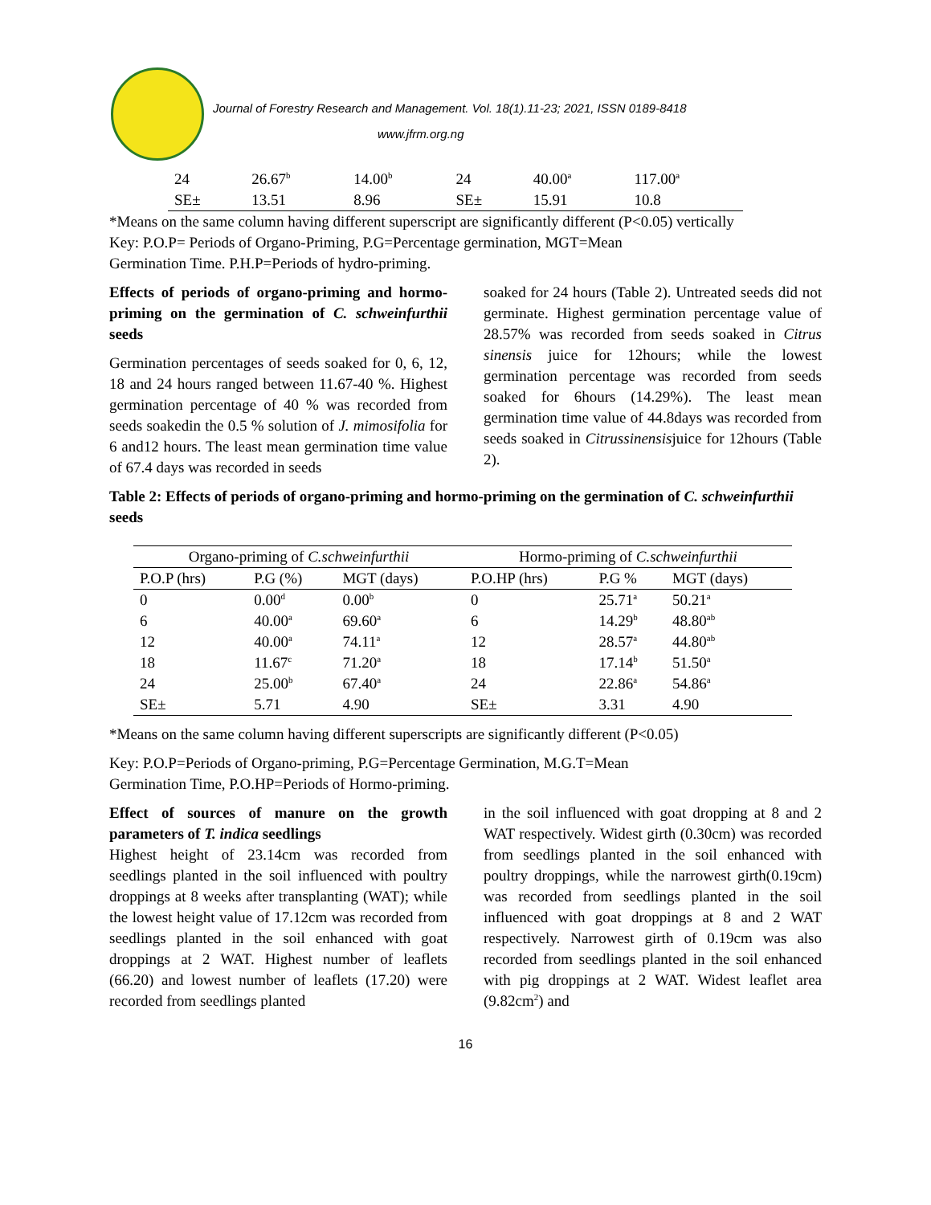Journal of Forestry Research and Management. Vol. 18(1).11-23; 2021, ISSN 0189-8418
www.jfrm.org.ng
| 24 | 26.67<sup>b</sup> | 14.00<sup>b</sup> | 24 | 40.00<sup>a</sup> | 117.00<sup>a</sup> |
| SE± | 13.51 | 8.96 | SE± | 15.91 | 10.8 |
*Means on the same column having different superscript are significantly different (P<0.05) vertically
Key: P.O.P= Periods of Organo-Priming, P.G=Percentage germination, MGT=Mean
Germination Time. P.H.P=Periods of hydro-priming.
Effects of periods of organo-priming and hormo-priming on the germination of C. schweinfurthii seeds
Germination percentages of seeds soaked for 0, 6, 12, 18 and 24 hours ranged between 11.67-40 %. Highest germination percentage of 40 % was recorded from seeds soakedin the 0.5 % solution of J. mimosifolia for 6 and12 hours. The least mean germination time value of 67.4 days was recorded in seeds
soaked for 24 hours (Table 2). Untreated seeds did not germinate. Highest germination percentage value of 28.57% was recorded from seeds soaked in Citrus sinensis juice for 12hours; while the lowest germination percentage was recorded from seeds soaked for 6hours (14.29%). The least mean germination time value of 44.8days was recorded from seeds soaked in Citrussinensisjuice for 12hours (Table 2).
Table 2: Effects of periods of organo-priming and hormo-priming on the germination of C. schweinfurthii seeds
| Organo-priming of C.schweinfurthii | | | Hormo-priming of C.schweinfurthii | | |
| --- | --- | --- | --- | --- | --- |
| P.O.P (hrs) | P.G (%) | MGT (days) | P.O.HP (hrs) | P.G % | MGT (days) |
| 0 | 0.00<sup>d</sup> | 0.00<sup>b</sup> | 0 | 25.71<sup>a</sup> | 50.21<sup>a</sup> |
| 6 | 40.00<sup>a</sup> | 69.60<sup>a</sup> | 6 | 14.29<sup>b</sup> | 48.80<sup>ab</sup> |
| 12 | 40.00<sup>a</sup> | 74.11<sup>a</sup> | 12 | 28.57<sup>a</sup> | 44.80<sup>ab</sup> |
| 18 | 11.67<sup>c</sup> | 71.20<sup>a</sup> | 18 | 17.14<sup>b</sup> | 51.50<sup>a</sup> |
| 24 | 25.00<sup>b</sup> | 67.40<sup>a</sup> | 24 | 22.86<sup>a</sup> | 54.86<sup>a</sup> |
| SE± | 5.71 | 4.90 | SE± | 3.31 | 4.90 |
*Means on the same column having different superscripts are significantly different (P<0.05)
Key: P.O.P=Periods of Organo-priming, P.G=Percentage Germination, M.G.T=Mean
Germination Time, P.O.HP=Periods of Hormo-priming.
Effect of sources of manure on the growth parameters of T. indica seedlings
Highest height of 23.14cm was recorded from seedlings planted in the soil influenced with poultry droppings at 8 weeks after transplanting (WAT); while the lowest height value of 17.12cm was recorded from seedlings planted in the soil enhanced with goat droppings at 2 WAT. Highest number of leaflets (66.20) and lowest number of leaflets (17.20) were recorded from seedlings planted
in the soil influenced with goat dropping at 8 and 2 WAT respectively. Widest girth (0.30cm) was recorded from seedlings planted in the soil enhanced with poultry droppings, while the narrowest girth(0.19cm) was recorded from seedlings planted in the soil influenced with goat droppings at 8 and 2 WAT respectively. Narrowest girth of 0.19cm was also recorded from seedlings planted in the soil enhanced with pig droppings at 2 WAT. Widest leaflet area (9.82cm<sup>2</sup>) and
16